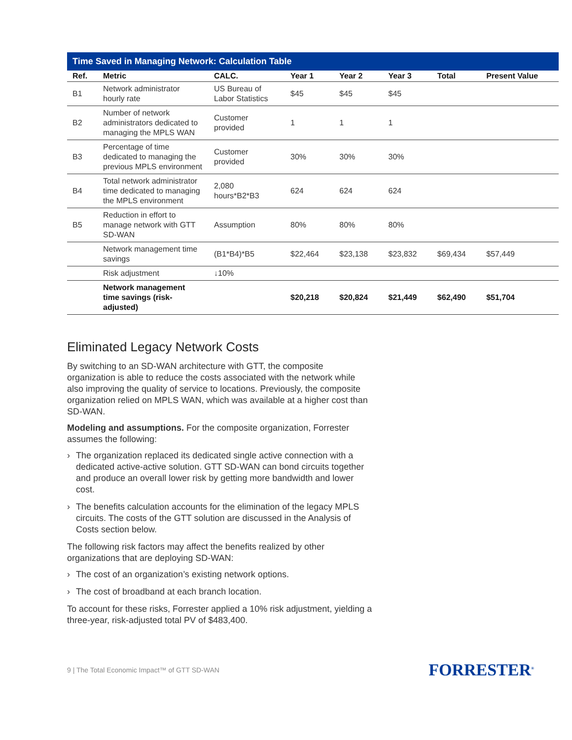Time Saved in Managing Network: Calculation Table
| Ref. | Metric | CALC. | Year 1 | Year 2 | Year 3 | Total | Present Value |
| --- | --- | --- | --- | --- | --- | --- | --- |
| B1 | Network administrator hourly rate | US Bureau of Labor Statistics | $45 | $45 | $45 | | |
| B2 | Number of network administrators dedicated to managing the MPLS WAN | Customer provided | 1 | 1 | 1 | | |
| B3 | Percentage of time dedicated to managing the previous MPLS environment | Customer provided | 30% | 30% | 30% | | |
| B4 | Total network administrator time dedicated to managing the MPLS environment | 2,080 hours*B2*B3 | 624 | 624 | 624 | | |
| B5 | Reduction in effort to manage network with GTT SD-WAN | Assumption | 80% | 80% | 80% | | |
| | Network management time savings | (B1*B4)*B5 | $22,464 | $23,138 | $23,832 | $69,434 | $57,449 |
| | Risk adjustment | ↓10% | | | | | |
| | Network management time savings (risk-adjusted) | | $20,218 | $20,824 | $21,449 | $62,490 | $51,704 |
Eliminated Legacy Network Costs
By switching to an SD-WAN architecture with GTT, the composite organization is able to reduce the costs associated with the network while also improving the quality of service to locations. Previously, the composite organization relied on MPLS WAN, which was available at a higher cost than SD-WAN.
Modeling and assumptions. For the composite organization, Forrester assumes the following:
› The organization replaced its dedicated single active connection with a dedicated active-active solution. GTT SD-WAN can bond circuits together and produce an overall lower risk by getting more bandwidth and lower cost.
› The benefits calculation accounts for the elimination of the legacy MPLS circuits. The costs of the GTT solution are discussed in the Analysis of Costs section below.
The following risk factors may affect the benefits realized by other organizations that are deploying SD-WAN:
› The cost of an organization’s existing network options.
› The cost of broadband at each branch location.
To account for these risks, Forrester applied a 10% risk adjustment, yielding a three-year, risk-adjusted total PV of $483,400.
9 | The Total Economic Impact™ of GTT SD-WAN FORRESTER<sup>®</sup>